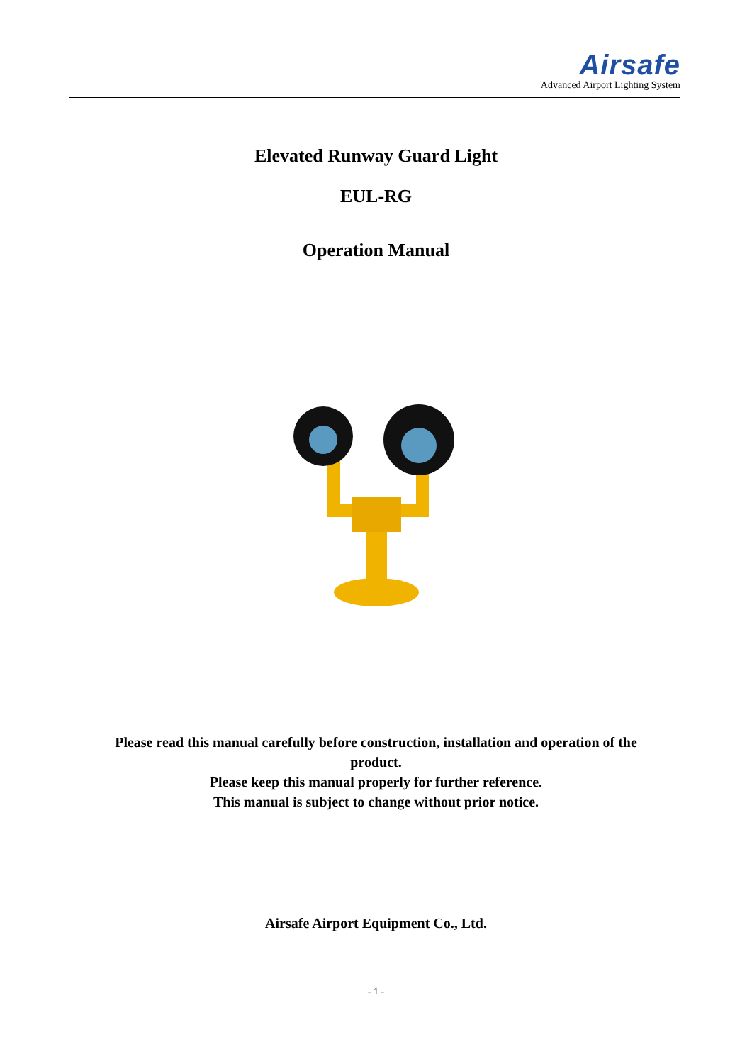Airsafe
Advanced Airport Lighting System
Elevated Runway Guard Light
EUL-RG
Operation Manual
Please read this manual carefully before construction, installation and operation of the
product.
Please keep this manual properly for further reference.
This manual is subject to change without prior notice.
Airsafe Airport Equipment Co., Ltd.
- 1 -